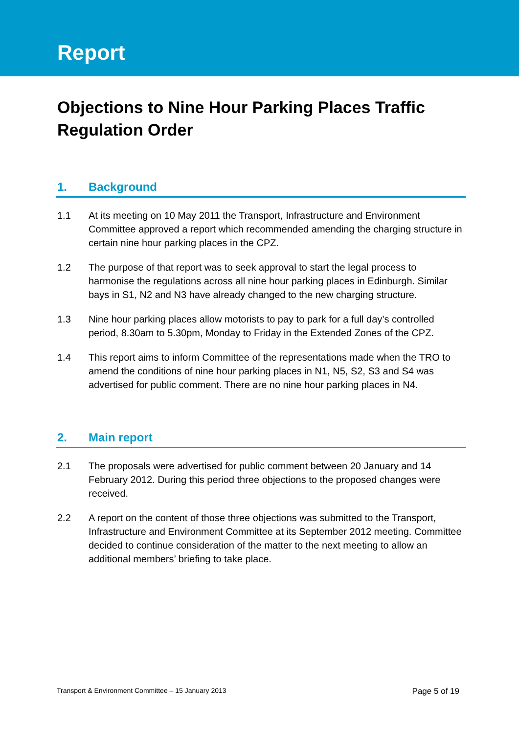Report
Objections to Nine Hour Parking Places Traffic Regulation Order
1. Background
1.1 At its meeting on 10 May 2011 the Transport, Infrastructure and Environment Committee approved a report which recommended amending the charging structure in certain nine hour parking places in the CPZ.
1.2 The purpose of that report was to seek approval to start the legal process to harmonise the regulations across all nine hour parking places in Edinburgh. Similar bays in S1, N2 and N3 have already changed to the new charging structure.
1.3 Nine hour parking places allow motorists to pay to park for a full day’s controlled period, 8.30am to 5.30pm, Monday to Friday in the Extended Zones of the CPZ.
1.4 This report aims to inform Committee of the representations made when the TRO to amend the conditions of nine hour parking places in N1, N5, S2, S3 and S4 was advertised for public comment. There are no nine hour parking places in N4.
2. Main report
2.1 The proposals were advertised for public comment between 20 January and 14 February 2012. During this period three objections to the proposed changes were received.
2.2 A report on the content of those three objections was submitted to the Transport, Infrastructure and Environment Committee at its September 2012 meeting. Committee decided to continue consideration of the matter to the next meeting to allow an additional members’ briefing to take place.
Transport & Environment Committee – 15 January 2013 Page 5 of 19